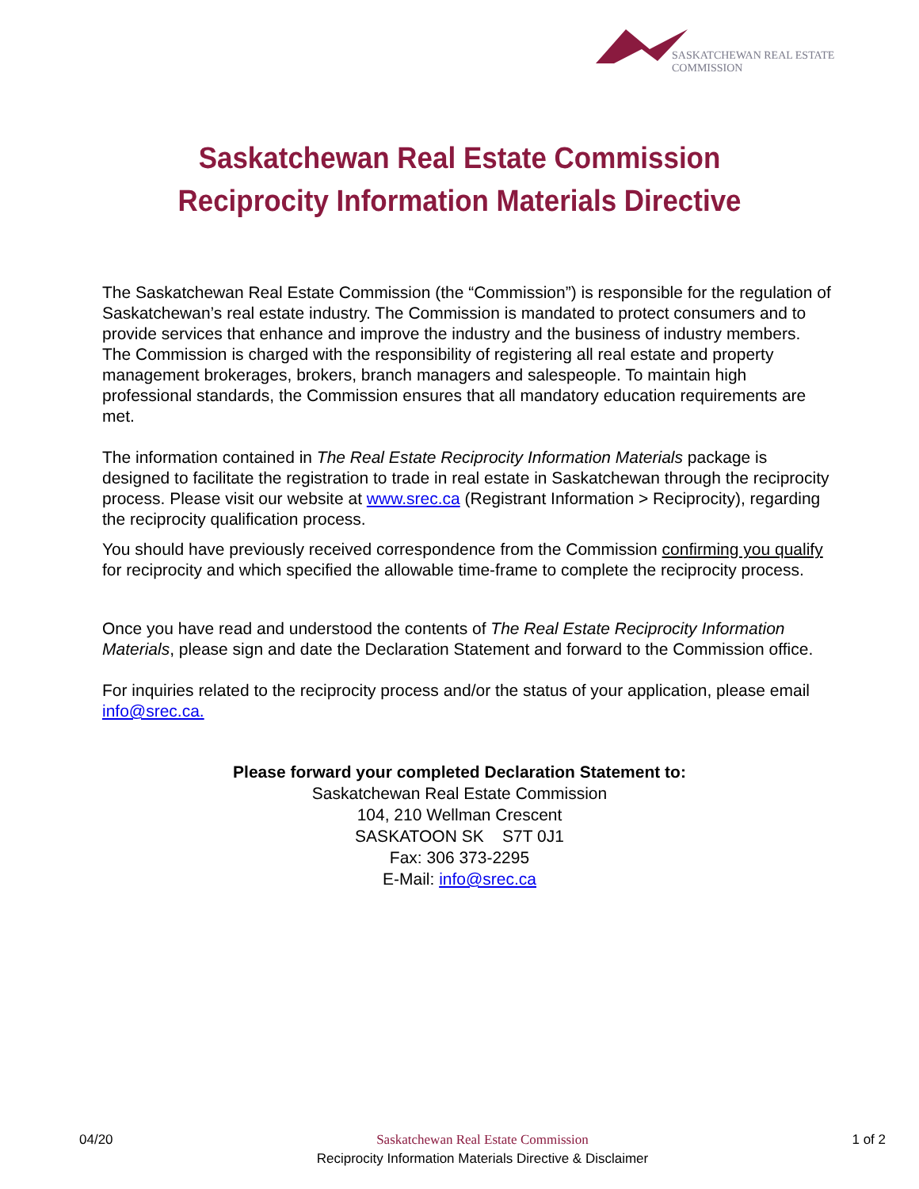SASKATCHEWAN REAL ESTATE COMMISSION
Saskatchewan Real Estate Commission
Reciprocity Information Materials Directive
The Saskatchewan Real Estate Commission (the “Commission”) is responsible for the regulation of Saskatchewan’s real estate industry. The Commission is mandated to protect consumers and to provide services that enhance and improve the industry and the business of industry members. The Commission is charged with the responsibility of registering all real estate and property management brokerages, brokers, branch managers and salespeople. To maintain high professional standards, the Commission ensures that all mandatory education requirements are met.
The information contained in The Real Estate Reciprocity Information Materials package is designed to facilitate the registration to trade in real estate in Saskatchewan through the reciprocity process. Please visit our website at www.srec.ca (Registrant Information > Reciprocity), regarding the reciprocity qualification process.
You should have previously received correspondence from the Commission confirming you qualify for reciprocity and which specified the allowable time-frame to complete the reciprocity process.
Once you have read and understood the contents of The Real Estate Reciprocity Information Materials, please sign and date the Declaration Statement and forward to the Commission office.
For inquiries related to the reciprocity process and/or the status of your application, please email info@srec.ca.
Please forward your completed Declaration Statement to:
Saskatchewan Real Estate Commission
104, 210 Wellman Crescent
SASKATOON SK S7T 0J1
Fax: 306 373-2295
E-Mail: info@srec.ca
04/20
Saskatchewan Real Estate Commission
Reciprocity Information Materials Directive & Disclaimer
1 of 2